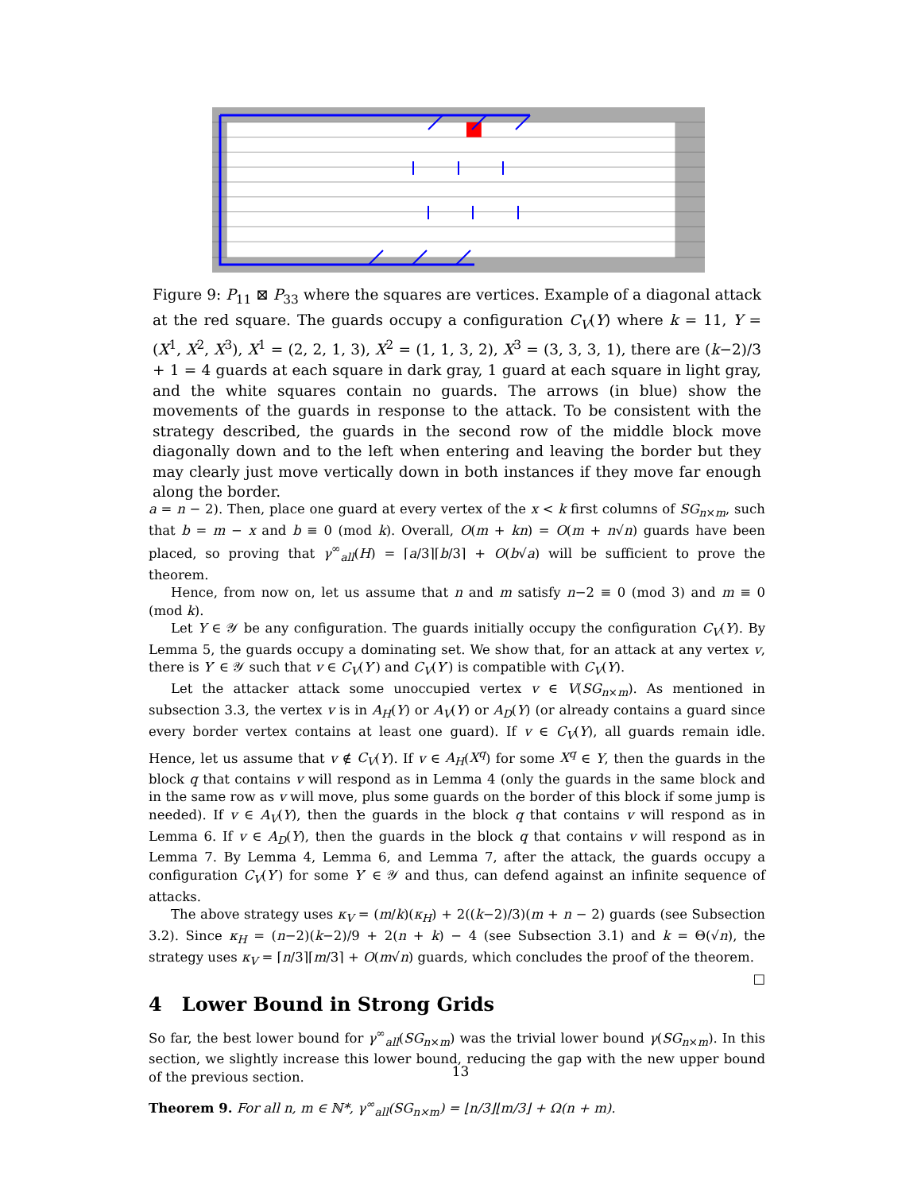Figure 9: P<sub>11</sub> ⊠ P<sub>33</sub> where the squares are vertices. Example of a diagonal attack at the red square. The guards occupy a configuration C<sub>V</sub>(Y) where k = 11, Y = (X<sup>1</sup>, X<sup>2</sup>, X<sup>3</sup>), X<sup>1</sup> = (2, 2, 1, 3), X<sup>2</sup> = (1, 1, 3, 2), X<sup>3</sup> = (3, 3, 3, 1), there are (k−2)/3 + 1 = 4 guards at each square in dark gray, 1 guard at each square in light gray, and the white squares contain no guards. The arrows (in blue) show the movements of the guards in response to the attack. To be consistent with the strategy described, the guards in the second row of the middle block move diagonally down and to the left when entering and leaving the border but they may clearly just move vertically down in both instances if they move far enough along the border.
a = n − 2). Then, place one guard at every vertex of the x < k first columns of SG<sub>n×m</sub>, such that b = m − x and b ≡ 0 (mod k). Overall, O(m + kn) = O(m + n√n) guards have been placed, so proving that γ<sup>∞</sup><sub>all</sub>(H) = ⌈a/3⌉⌈b/3⌉ + O(b√a) will be sufficient to prove the theorem.
Hence, from now on, let us assume that n and m satisfy n−2 ≡ 0 (mod 3) and m ≡ 0 (mod k).
Let Y ∈ 𝒴 be any configuration. The guards initially occupy the configuration C<sub>V</sub>(Y). By Lemma 5, the guards occupy a dominating set. We show that, for an attack at any vertex v, there is Y′ ∈ 𝒴 such that v ∈ C<sub>V</sub>(Y′) and C<sub>V</sub>(Y′) is compatible with C<sub>V</sub>(Y).
Let the attacker attack some unoccupied vertex v ∈ V(SG<sub>n×m</sub>). As mentioned in subsection 3.3, the vertex v is in A<sub>H</sub>(Y) or A<sub>V</sub>(Y) or A<sub>D</sub>(Y) (or already contains a guard since every border vertex contains at least one guard). If v ∈ C<sub>V</sub>(Y), all guards remain idle. Hence, let us assume that v ∉ C<sub>V</sub>(Y). If v ∈ A<sub>H</sub>(X<sup>q</sup>) for some X<sup>q</sup> ∈ Y, then the guards in the block q that contains v will respond as in Lemma 4 (only the guards in the same block and in the same row as v will move, plus some guards on the border of this block if some jump is needed). If v ∈ A<sub>V</sub>(Y), then the guards in the block q that contains v will respond as in Lemma 6. If v ∈ A<sub>D</sub>(Y), then the guards in the block q that contains v will respond as in Lemma 7. By Lemma 4, Lemma 6, and Lemma 7, after the attack, the guards occupy a configuration C<sub>V</sub>(Y′) for some Y′ ∈ 𝒴 and thus, can defend against an infinite sequence of attacks.
The above strategy uses κ<sub>V</sub> = (m/k)(κ<sub>H</sub>) + 2((k−2)/3)(m + n − 2) guards (see Subsection 3.2). Since κ<sub>H</sub> = (n−2)(k−2)/9 + 2(n + k) − 4 (see Subsection 3.1) and k = Θ(√n), the strategy uses κ<sub>V</sub> = ⌈n/3⌉⌈m/3⌉ + O(m√n) guards, which concludes the proof of the theorem. □
4 Lower Bound in Strong Grids
So far, the best lower bound for γ<sup>∞</sup><sub>all</sub>(SG<sub>n×m</sub>) was the trivial lower bound γ(SG<sub>n×m</sub>). In this section, we slightly increase this lower bound, reducing the gap with the new upper bound of the previous section.
Theorem 9. For all n, m ∈ ℕ*, γ<sup>∞</sup><sub>all</sub>(SG<sub>n×m</sub>) = ⌊n/3⌋⌊m/3⌋ + Ω(n + m).
13